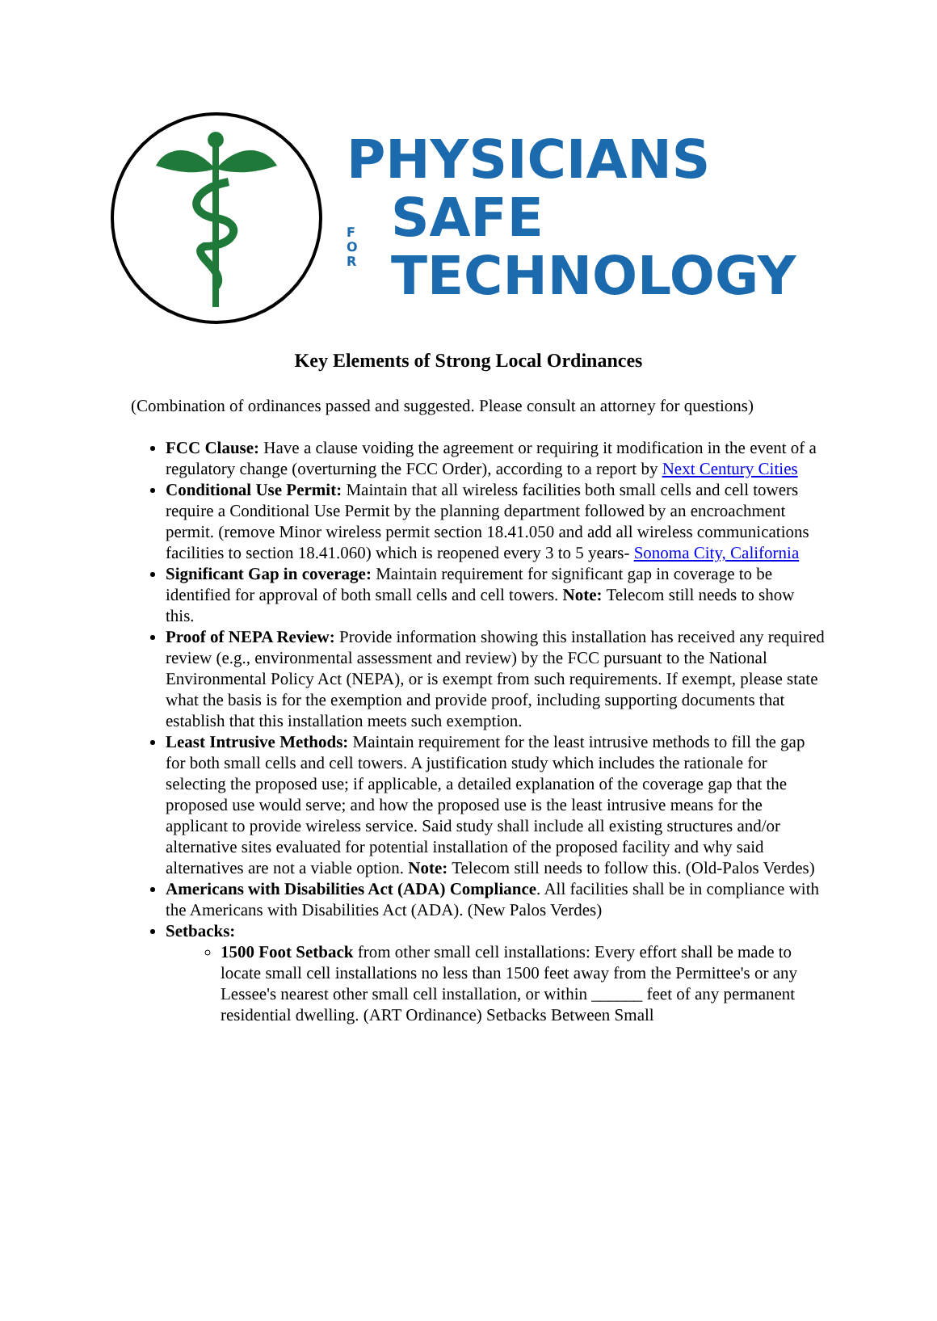PHYSICIANS
F
O
R SAFE
TECHNOLOGY
Key Elements of Strong Local Ordinances
(Combination of ordinances passed and suggested. Please consult an attorney for questions)
FCC Clause: Have a clause voiding the agreement or requiring it modification in the event of a regulatory change (overturning the FCC Order), according to a report by Next Century Cities
Conditional Use Permit: Maintain that all wireless facilities both small cells and cell towers require a Conditional Use Permit by the planning department followed by an encroachment permit. (remove Minor wireless permit section 18.41.050 and add all wireless communications facilities to section 18.41.060) which is reopened every 3 to 5 years- Sonoma City, California
Significant Gap in coverage: Maintain requirement for significant gap in coverage to be identified for approval of both small cells and cell towers. Note: Telecom still needs to show this.
Proof of NEPA Review: Provide information showing this installation has received any required review (e.g., environmental assessment and review) by the FCC pursuant to the National Environmental Policy Act (NEPA), or is exempt from such requirements. If exempt, please state what the basis is for the exemption and provide proof, including supporting documents that establish that this installation meets such exemption.
Least Intrusive Methods: Maintain requirement for the least intrusive methods to fill the gap for both small cells and cell towers. A justification study which includes the rationale for selecting the proposed use; if applicable, a detailed explanation of the coverage gap that the proposed use would serve; and how the proposed use is the least intrusive means for the applicant to provide wireless service. Said study shall include all existing structures and/or alternative sites evaluated for potential installation of the proposed facility and why said alternatives are not a viable option. Note: Telecom still needs to follow this. (Old-Palos Verdes)
Americans with Disabilities Act (ADA) Compliance. All facilities shall be in compliance with the Americans with Disabilities Act (ADA). (New Palos Verdes)
Setbacks:
1500 Foot Setback from other small cell installations: Every effort shall be made to locate small cell installations no less than 1500 feet away from the Permittee's or any Lessee's nearest other small cell installation, or within ______ feet of any permanent residential dwelling. (ART Ordinance) Setbacks Between Small